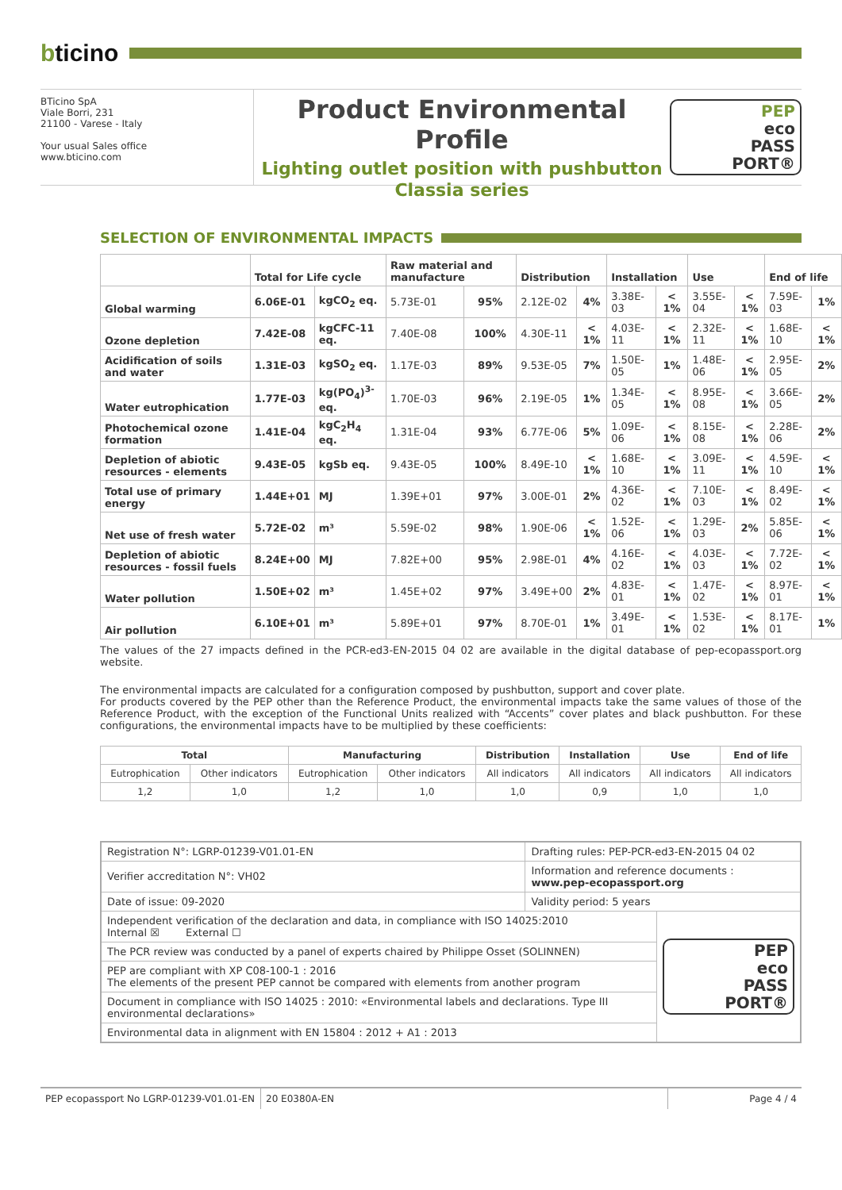bticino
BTicino SpA
Viale Borri, 231
21100 - Varese - Italy
Your usual Sales office
www.bticino.com
Product Environmental Profile
Lighting outlet position with pushbutton
Classia series
PEP
eco
PASS
PORT®
SELECTION OF ENVIRONMENTAL IMPACTS
| | Total for Life cycle | | Raw material and manufacture | | Distribution | | Installation | | Use | | End of life | |
| --- | --- | --- | --- | --- | --- | --- | --- | --- | --- | --- | --- | --- |
| Global warming | 6.06E-01 | kgCO<sub>2</sub> eq. | 5.73E-01 | 95% | 2.12E-02 | 4% | 3.38E-03 | < 1% | 3.55E-04 | < 1% | 7.59E-03 | 1% |
| Ozone depletion | 7.42E-08 | kgCFC-11 eq. | 7.40E-08 | 100% | 4.30E-11 | < 1% | 4.03E-11 | < 1% | 2.32E-11 | < 1% | 1.68E-10 | < 1% |
| Acidification of soils and water | 1.31E-03 | kgSO<sub>2</sub> eq. | 1.17E-03 | 89% | 9.53E-05 | 7% | 1.50E-05 | 1% | 1.48E-06 | < 1% | 2.95E-05 | 2% |
| Water eutrophication | 1.77E-03 | kg(PO<sub>4</sub>)<sup>3-</sup> eq. | 1.70E-03 | 96% | 2.19E-05 | 1% | 1.34E-05 | < 1% | 8.95E-08 | < 1% | 3.66E-05 | 2% |
| Photochemical ozone formation | 1.41E-04 | kgC<sub>2</sub>H<sub>4</sub> eq. | 1.31E-04 | 93% | 6.77E-06 | 5% | 1.09E-06 | < 1% | 8.15E-08 | < 1% | 2.28E-06 | 2% |
| Depletion of abiotic resources - elements | 9.43E-05 | kgSb eq. | 9.43E-05 | 100% | 8.49E-10 | < 1% | 1.68E-10 | < 1% | 3.09E-11 | < 1% | 4.59E-10 | < 1% |
| Total use of primary energy | 1.44E+01 | MJ | 1.39E+01 | 97% | 3.00E-01 | 2% | 4.36E-02 | < 1% | 7.10E-03 | < 1% | 8.49E-02 | < 1% |
| Net use of fresh water | 5.72E-02 | m³ | 5.59E-02 | 98% | 1.90E-06 | < 1% | 1.52E-06 | < 1% | 1.29E-03 | 2% | 5.85E-06 | < 1% |
| Depletion of abiotic resources - fossil fuels | 8.24E+00 | MJ | 7.82E+00 | 95% | 2.98E-01 | 4% | 4.16E-02 | < 1% | 4.03E-03 | < 1% | 7.72E-02 | < 1% |
| Water pollution | 1.50E+02 | m³ | 1.45E+02 | 97% | 3.49E+00 | 2% | 4.83E-01 | < 1% | 1.47E-02 | < 1% | 8.97E-01 | < 1% |
| Air pollution | 6.10E+01 | m³ | 5.89E+01 | 97% | 8.70E-01 | 1% | 3.49E-01 | < 1% | 1.53E-02 | < 1% | 8.17E-01 | 1% |
The values of the 27 impacts defined in the PCR-ed3-EN-2015 04 02 are available in the digital database of pep-ecopassport.org website.
The environmental impacts are calculated for a configuration composed by pushbutton, support and cover plate.
For products covered by the PEP other than the Reference Product, the environmental impacts take the same values of those of the Reference Product, with the exception of the Functional Units realized with “Accents” cover plates and black pushbutton. For these configurations, the environmental impacts have to be multiplied by these coefficients:
| Total | | Manufacturing | | Distribution | Installation | Use | End of life |
| --- | --- | --- | --- | --- | --- | --- | --- |
| Eutrophication | Other indicators | Eutrophication | Other indicators | All indicators | All indicators | All indicators | All indicators |
| 1,2 | 1,0 | 1,2 | 1,0 | 1,0 | 0,9 | 1,0 | 1,0 |
| Registration N°: LGRP-01239-V01.01-EN | Drafting rules: PEP-PCR-ed3-EN-2015 04 02 | |
| Verifier accreditation N°: VH02 | Information and reference documents : www.pep-ecopassport.org | |
| Date of issue: 09-2020 | Validity period: 5 years | |
| Independent verification of the declaration and data, in compliance with ISO 14025:2010 Internal ☒ External ☐ | | PEP eco PASS PORT® |
| The PCR review was conducted by a panel of experts chaired by Philippe Osset (SOLINNEN) | | |
| PEP are compliant with XP C08-100-1 : 2016 The elements of the present PEP cannot be compared with elements from another program | | |
| Document in compliance with ISO 14025 : 2010: «Environmental labels and declarations. Type III environmental declarations» | | |
| Environmental data in alignment with EN 15804 : 2012 + A1 : 2013 | | |
PEP ecopassport No LGRP-01239-V01.01-EN
20 E0380A-EN Page 4 / 4